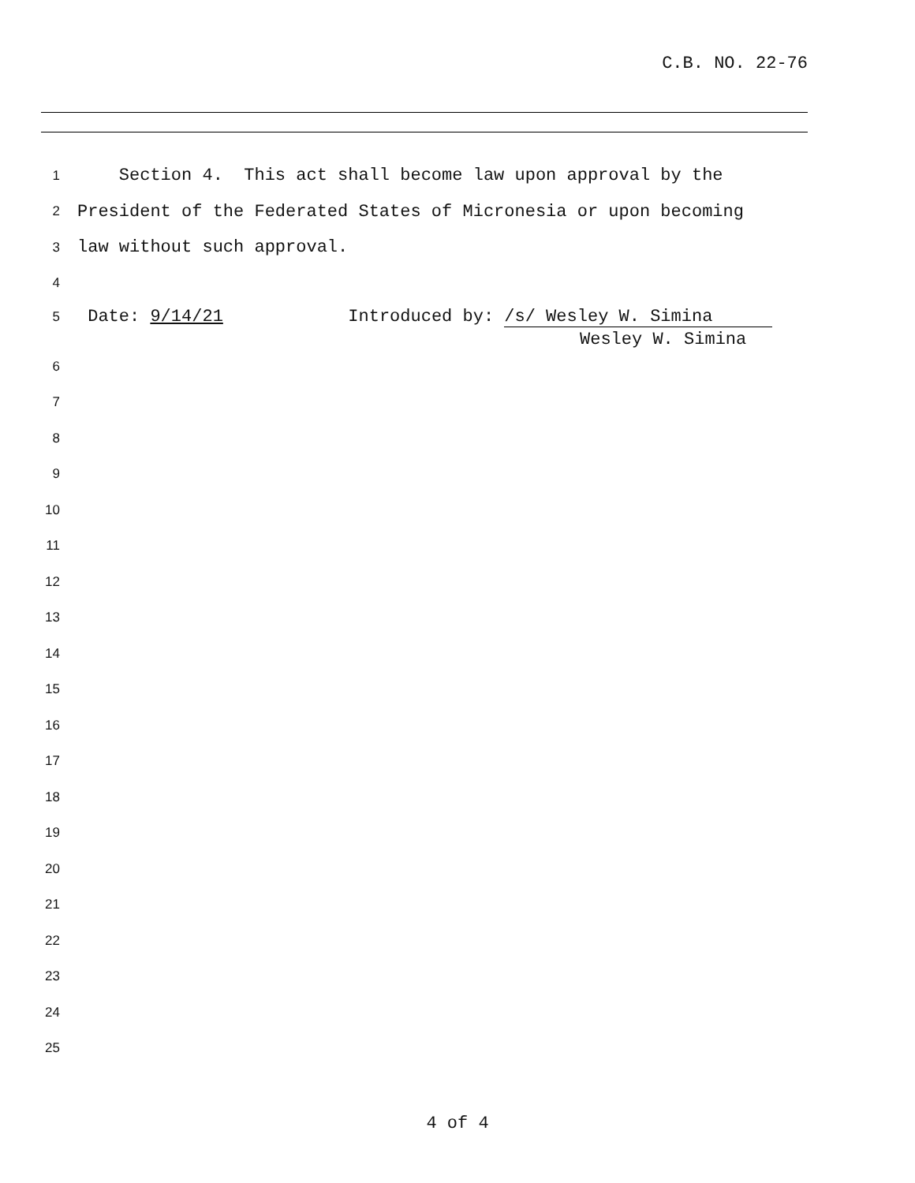C.B. NO. 22-76
1
Section 4. This act shall become law upon approval by the
2
President of the Federated States of Micronesia or upon becoming
3
law without such approval.
4
5
Date: 9/14/21 Introduced by: /s/ Wesley W. Simina
Wesley W. Simina
6
7
8
9
10
11
12
13
14
15
16
17
18
19
20
21
22
23
24
25
4 of 4